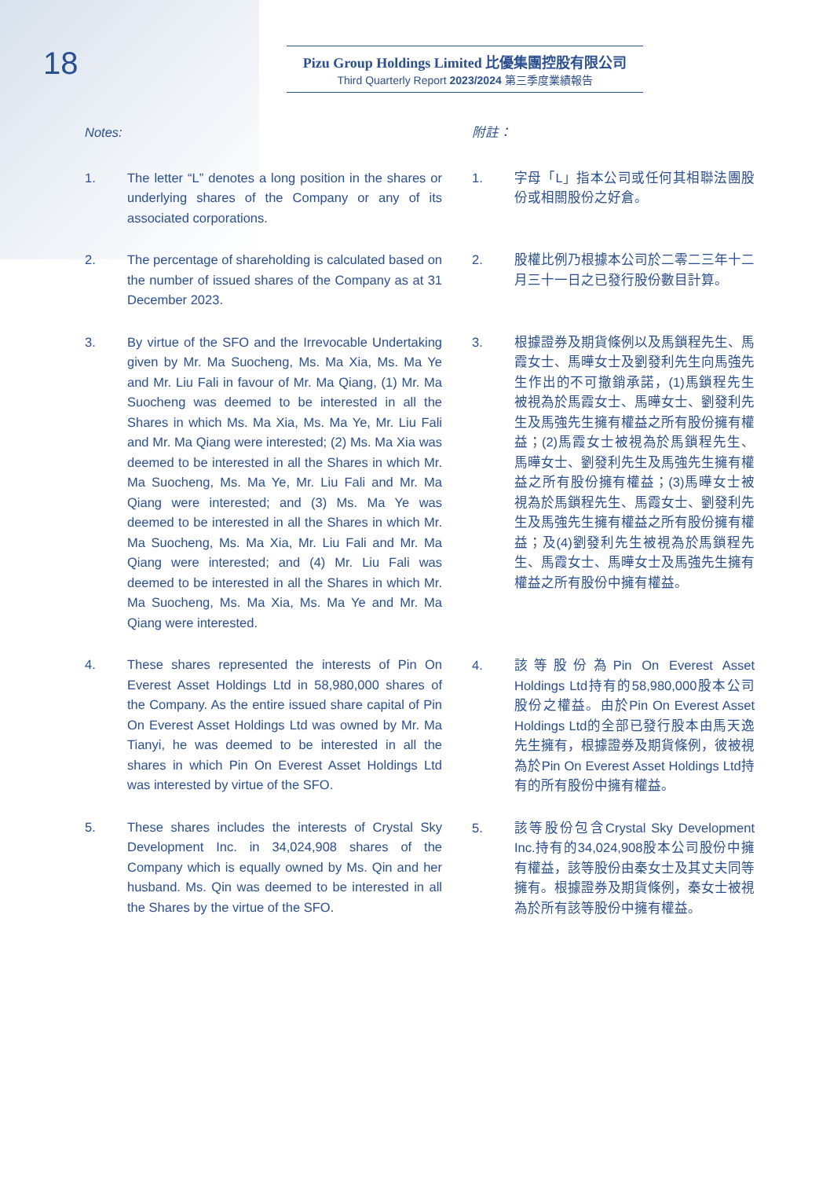18
Pizu Group Holdings Limited 比優集團控股有限公司
Third Quarterly Report 2023/2024 第三季度業績報告
Notes:
1. The letter “L” denotes a long position in the shares or underlying shares of the Company or any of its associated corporations.
2. The percentage of shareholding is calculated based on the number of issued shares of the Company as at 31 December 2023.
3. By virtue of the SFO and the Irrevocable Undertaking given by Mr. Ma Suocheng, Ms. Ma Xia, Ms. Ma Ye and Mr. Liu Fali in favour of Mr. Ma Qiang, (1) Mr. Ma Suocheng was deemed to be interested in all the Shares in which Ms. Ma Xia, Ms. Ma Ye, Mr. Liu Fali and Mr. Ma Qiang were interested; (2) Ms. Ma Xia was deemed to be interested in all the Shares in which Mr. Ma Suocheng, Ms. Ma Ye, Mr. Liu Fali and Mr. Ma Qiang were interested; and (3) Ms. Ma Ye was deemed to be interested in all the Shares in which Mr. Ma Suocheng, Ms. Ma Xia, Mr. Liu Fali and Mr. Ma Qiang were interested; and (4) Mr. Liu Fali was deemed to be interested in all the Shares in which Mr. Ma Suocheng, Ms. Ma Xia, Ms. Ma Ye and Mr. Ma Qiang were interested.
4. These shares represented the interests of Pin On Everest Asset Holdings Ltd in 58,980,000 shares of the Company. As the entire issued share capital of Pin On Everest Asset Holdings Ltd was owned by Mr. Ma Tianyi, he was deemed to be interested in all the shares in which Pin On Everest Asset Holdings Ltd was interested by virtue of the SFO.
5. These shares includes the interests of Crystal Sky Development Inc. in 34,024,908 shares of the Company which is equally owned by Ms. Qin and her husband. Ms. Qin was deemed to be interested in all the Shares by the virtue of the SFO.
附註：
1. 字母「L」指本公司或任何其相聯法團股份或相關股份之好倉。
2. 股權比例乃根據本公司於二零二三年十二月三十一日之已發行股份數目計算。
3. 根據證券及期貨條例以及馬鎖程先生、馬霞女士、馬曄女士及劉發利先生向馬強先生作出的不可撤銷承諾，(1)馬鎖程先生被視為於馬霞女士、馬曄女士、劉發利先生及馬強先生擁有權益之所有股份擁有權益；(2)馬霞女士被視為於馬鎖程先生、馬曄女士、劉發利先生及馬強先生擁有權益之所有股份擁有權益；(3)馬曄女士被視為於馬鎖程先生、馬霞女士、劉發利先生及馬強先生擁有權益之所有股份擁有權益；及(4)劉發利先生被視為於馬鎖程先生、馬霞女士、馬曄女士及馬強先生擁有權益之所有股份中擁有權益。
4. 該等股份為Pin On Everest Asset Holdings Ltd持有的58,980,000股本公司股份之權益。由於Pin On Everest Asset Holdings Ltd的全部已發行股本由馬天逸先生擁有，根據證券及期貨條例，彼被視為於Pin On Everest Asset Holdings Ltd持有的所有股份中擁有權益。
5. 該等股份包含Crystal Sky Development Inc.持有的34,024,908股本公司股份中擁有權益，該等股份由秦女士及其丈夫同等擁有。根據證券及期貨條例，秦女士被視為於所有該等股份中擁有權益。